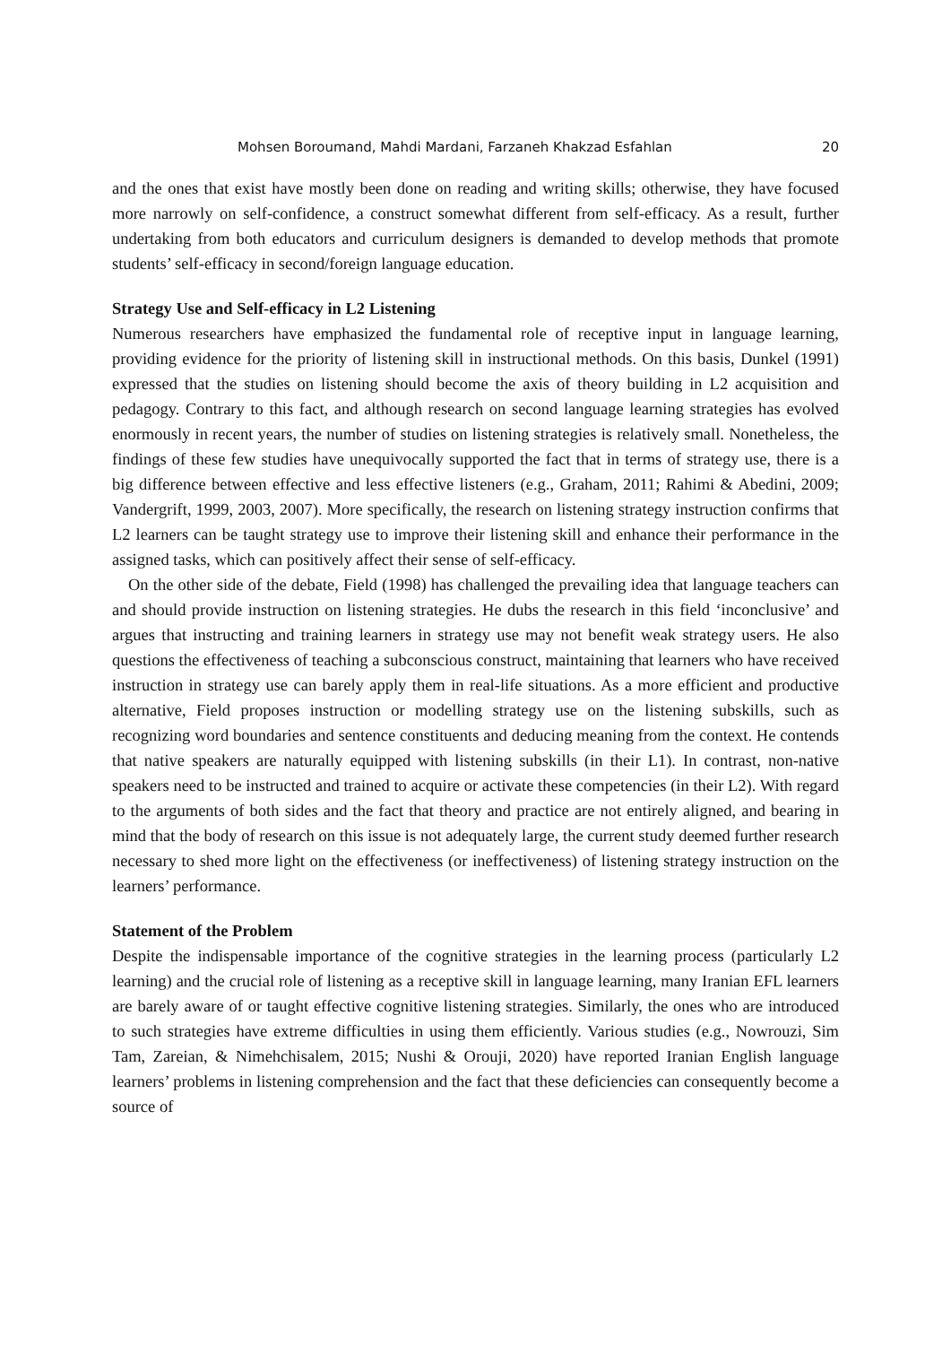Mohsen Boroumand, Mahdi Mardani, Farzaneh Khakzad Esfahlan 20
and the ones that exist have mostly been done on reading and writing skills; otherwise, they have focused more narrowly on self-confidence, a construct somewhat different from self-efficacy. As a result, further undertaking from both educators and curriculum designers is demanded to develop methods that promote students’ self-efficacy in second/foreign language education.
Strategy Use and Self-efficacy in L2 Listening
Numerous researchers have emphasized the fundamental role of receptive input in language learning, providing evidence for the priority of listening skill in instructional methods. On this basis, Dunkel (1991) expressed that the studies on listening should become the axis of theory building in L2 acquisition and pedagogy. Contrary to this fact, and although research on second language learning strategies has evolved enormously in recent years, the number of studies on listening strategies is relatively small. Nonetheless, the findings of these few studies have unequivocally supported the fact that in terms of strategy use, there is a big difference between effective and less effective listeners (e.g., Graham, 2011; Rahimi & Abedini, 2009; Vandergrift, 1999, 2003, 2007). More specifically, the research on listening strategy instruction confirms that L2 learners can be taught strategy use to improve their listening skill and enhance their performance in the assigned tasks, which can positively affect their sense of self-efficacy.
On the other side of the debate, Field (1998) has challenged the prevailing idea that language teachers can and should provide instruction on listening strategies. He dubs the research in this field ‘inconclusive’ and argues that instructing and training learners in strategy use may not benefit weak strategy users. He also questions the effectiveness of teaching a subconscious construct, maintaining that learners who have received instruction in strategy use can barely apply them in real-life situations. As a more efficient and productive alternative, Field proposes instruction or modelling strategy use on the listening subskills, such as recognizing word boundaries and sentence constituents and deducing meaning from the context. He contends that native speakers are naturally equipped with listening subskills (in their L1). In contrast, non-native speakers need to be instructed and trained to acquire or activate these competencies (in their L2). With regard to the arguments of both sides and the fact that theory and practice are not entirely aligned, and bearing in mind that the body of research on this issue is not adequately large, the current study deemed further research necessary to shed more light on the effectiveness (or ineffectiveness) of listening strategy instruction on the learners’ performance.
Statement of the Problem
Despite the indispensable importance of the cognitive strategies in the learning process (particularly L2 learning) and the crucial role of listening as a receptive skill in language learning, many Iranian EFL learners are barely aware of or taught effective cognitive listening strategies. Similarly, the ones who are introduced to such strategies have extreme difficulties in using them efficiently. Various studies (e.g., Nowrouzi, Sim Tam, Zareian, & Nimehchisalem, 2015; Nushi & Orouji, 2020) have reported Iranian English language learners’ problems in listening comprehension and the fact that these deficiencies can consequently become a source of